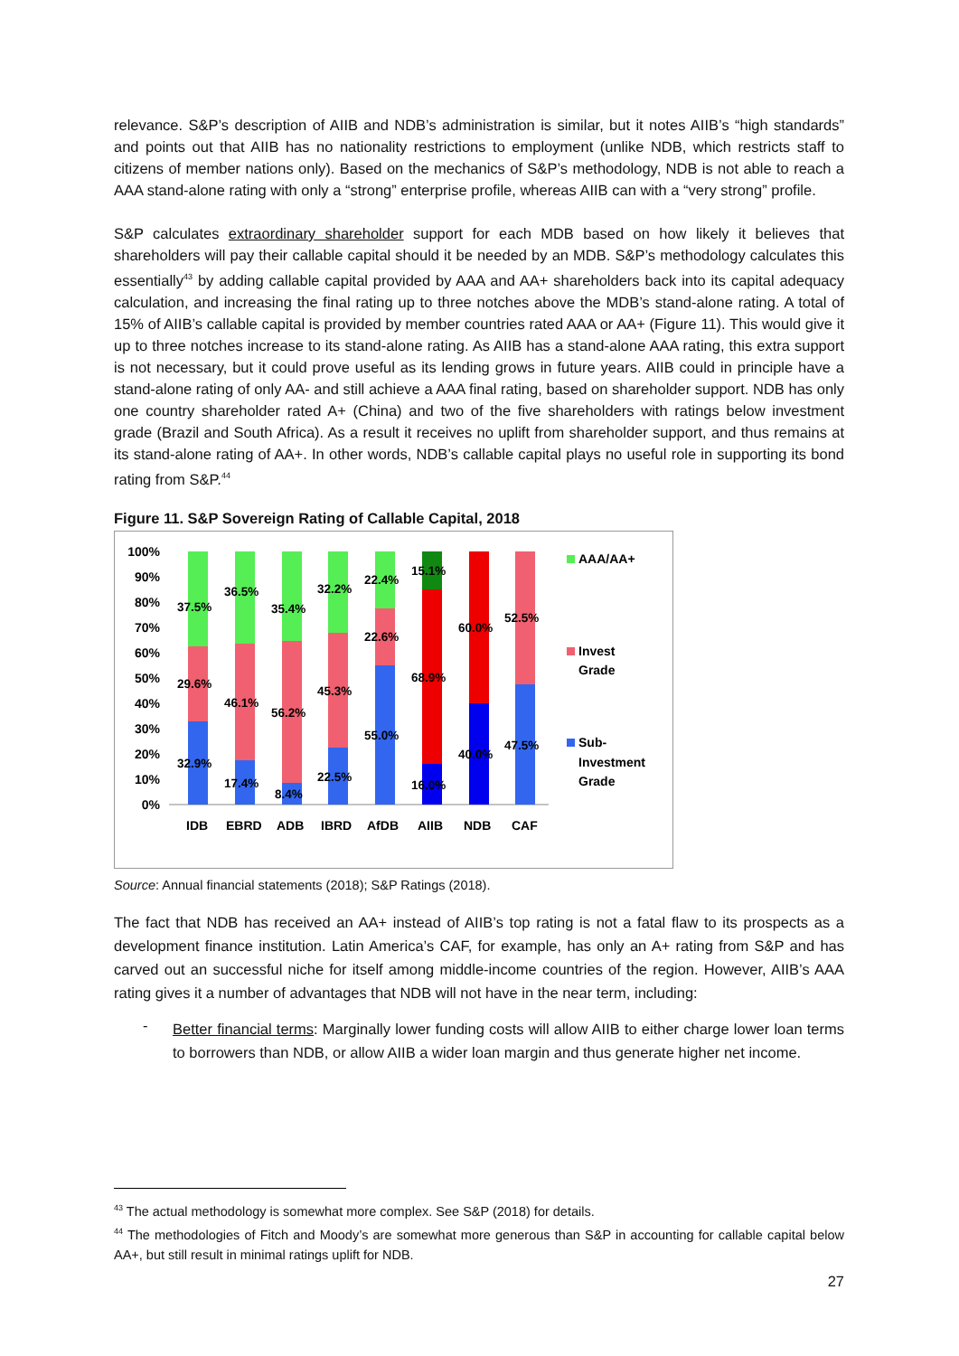relevance. S&P’s description of AIIB and NDB’s administration is similar, but it notes AIIB’s “high standards” and points out that AIIB has no nationality restrictions to employment (unlike NDB, which restricts staff to citizens of member nations only). Based on the mechanics of S&P’s methodology, NDB is not able to reach a AAA stand-alone rating with only a “strong” enterprise profile, whereas AIIB can with a “very strong” profile.
S&P calculates extraordinary shareholder support for each MDB based on how likely it believes that shareholders will pay their callable capital should it be needed by an MDB. S&P’s methodology calculates this essentially<sup>43</sup> by adding callable capital provided by AAA and AA+ shareholders back into its capital adequacy calculation, and increasing the final rating up to three notches above the MDB’s stand-alone rating. A total of 15% of AIIB’s callable capital is provided by member countries rated AAA or AA+ (Figure 11). This would give it up to three notches increase to its stand-alone rating. As AIIB has a stand-alone AAA rating, this extra support is not necessary, but it could prove useful as its lending grows in future years. AIIB could in principle have a stand-alone rating of only AA- and still achieve a AAA final rating, based on shareholder support. NDB has only one country shareholder rated A+ (China) and two of the five shareholders with ratings below investment grade (Brazil and South Africa). As a result it receives no uplift from shareholder support, and thus remains at its stand-alone rating of AA+. In other words, NDB’s callable capital plays no useful role in supporting its bond rating from S&P.<sup>44</sup>
Figure 11. S&P Sovereign Rating of Callable Capital, 2018
100%
90%
80%
70%
60%
50%
40%
30%
20%
10%
0%
37.5%
29.6%
32.9%
36.5%
46.1%
17.4%
35.4%
56.2%
8.4%
32.2%
45.3%
22.5%
22.4%
22.6%
55.0%
15.1%
68.9%
16.0%
60.0%
40.0%
52.5%
47.5%
IDB
EBRD
ADB
IBRD
AfDB
AIIB
NDB
CAF
AAA/AA+
Invest
Grade
Sub-
Investment
Grade
Source: Annual financial statements (2018); S&P Ratings (2018).
The fact that NDB has received an AA+ instead of AIIB’s top rating is not a fatal flaw to its prospects as a development finance institution. Latin America’s CAF, for example, has only an A+ rating from S&P and has carved out an successful niche for itself among middle-income countries of the region. However, AIIB’s AAA rating gives it a number of advantages that NDB will not have in the near term, including:
-
Better financial terms: Marginally lower funding costs will allow AIIB to either charge lower loan terms to borrowers than NDB, or allow AIIB a wider loan margin and thus generate higher net income.
<sup>43</sup> The actual methodology is somewhat more complex. See S&P (2018) for details.
<sup>44</sup> The methodologies of Fitch and Moody’s are somewhat more generous than S&P in accounting for callable capital below AA+, but still result in minimal ratings uplift for NDB.
27